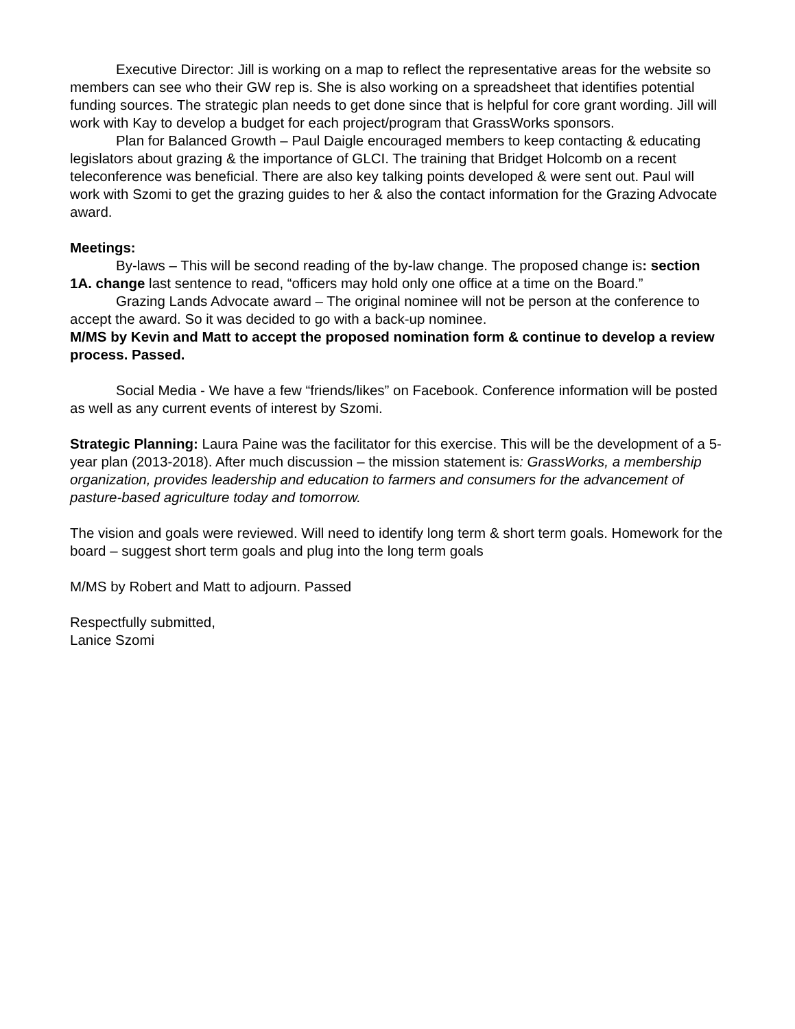Executive Director: Jill is working on a map to reflect the representative areas for the website so members can see who their GW rep is. She is also working on a spreadsheet that identifies potential funding sources. The strategic plan needs to get done since that is helpful for core grant wording. Jill will work with Kay to develop a budget for each project/program that GrassWorks sponsors.
Plan for Balanced Growth – Paul Daigle encouraged members to keep contacting & educating legislators about grazing & the importance of GLCI. The training that Bridget Holcomb on a recent teleconference was beneficial. There are also key talking points developed & were sent out. Paul will work with Szomi to get the grazing guides to her & also the contact information for the Grazing Advocate award.
Meetings:
By-laws – This will be second reading of the by-law change. The proposed change is: section 1A. change last sentence to read, “officers may hold only one office at a time on the Board.”
Grazing Lands Advocate award – The original nominee will not be person at the conference to accept the award. So it was decided to go with a back-up nominee.
M/MS by Kevin and Matt to accept the proposed nomination form & continue to develop a review process. Passed.
Social Media - We have a few “friends/likes” on Facebook. Conference information will be posted as well as any current events of interest by Szomi.
Strategic Planning: Laura Paine was the facilitator for this exercise. This will be the development of a 5-year plan (2013-2018). After much discussion – the mission statement is: GrassWorks, a membership organization, provides leadership and education to farmers and consumers for the advancement of pasture-based agriculture today and tomorrow.
The vision and goals were reviewed. Will need to identify long term & short term goals. Homework for the board – suggest short term goals and plug into the long term goals
M/MS by Robert and Matt to adjourn. Passed
Respectfully submitted,
Lanice Szomi